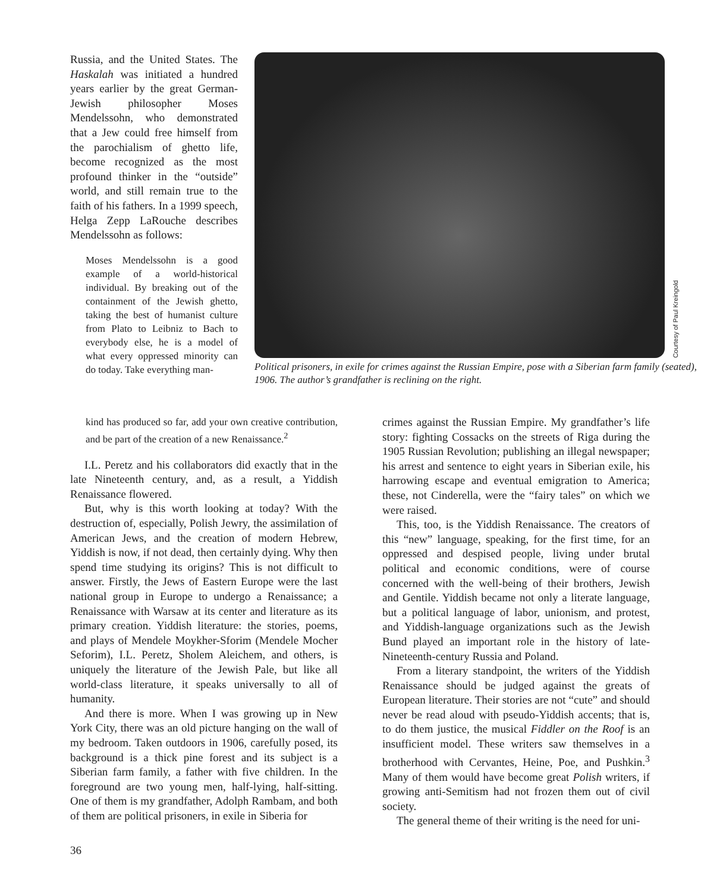Russia, and the United States. The Haskalah was initiated a hundred years earlier by the great German-Jewish philosopher Moses Mendelssohn, who demonstrated that a Jew could free himself from the parochialism of ghetto life, become recognized as the most profound thinker in the “outside” world, and still remain true to the faith of his fathers. In a 1999 speech, Helga Zepp LaRouche describes Mendelssohn as follows:
Moses Mendelssohn is a good example of a world-historical individual. By breaking out of the containment of the Jewish ghetto, taking the best of humanist culture from Plato to Leibniz to Bach to everybody else, he is a model of what every oppressed minority can do today. Take everything man-
Courtesy of Paul Kreingold
Political prisoners, in exile for crimes against the Russian Empire, pose with a Siberian farm family (seated), 1906. The author’s grandfather is reclining on the right.
kind has produced so far, add your own creative contribution, and be part of the creation of a new Renaissance.<sup>2</sup>
I.L. Peretz and his collaborators did exactly that in the late Nineteenth century, and, as a result, a Yiddish Renaissance flowered.
But, why is this worth looking at today? With the destruction of, especially, Polish Jewry, the assimilation of American Jews, and the creation of modern Hebrew, Yiddish is now, if not dead, then certainly dying. Why then spend time studying its origins? This is not difficult to answer. Firstly, the Jews of Eastern Europe were the last national group in Europe to undergo a Renaissance; a Renaissance with Warsaw at its center and literature as its primary creation. Yiddish literature: the stories, poems, and plays of Mendele Moykher-Sforim (Mendele Mocher Seforim), I.L. Peretz, Sholem Aleichem, and others, is uniquely the literature of the Jewish Pale, but like all world-class literature, it speaks universally to all of humanity.
And there is more. When I was growing up in New York City, there was an old picture hanging on the wall of my bedroom. Taken outdoors in 1906, carefully posed, its background is a thick pine forest and its subject is a Siberian farm family, a father with five children. In the foreground are two young men, half-lying, half-sitting. One of them is my grandfather, Adolph Rambam, and both of them are political prisoners, in exile in Siberia for
crimes against the Russian Empire. My grandfather’s life story: fighting Cossacks on the streets of Riga during the 1905 Russian Revolution; publishing an illegal newspaper; his arrest and sentence to eight years in Siberian exile, his harrowing escape and eventual emigration to America; these, not Cinderella, were the “fairy tales” on which we were raised.
This, too, is the Yiddish Renaissance. The creators of this “new” language, speaking, for the first time, for an oppressed and despised people, living under brutal political and economic conditions, were of course concerned with the well-being of their brothers, Jewish and Gentile. Yiddish became not only a literate language, but a political language of labor, unionism, and protest, and Yiddish-language organizations such as the Jewish Bund played an important role in the history of late-Nineteenth-century Russia and Poland.
From a literary standpoint, the writers of the Yiddish Renaissance should be judged against the greats of European literature. Their stories are not “cute” and should never be read aloud with pseudo-Yiddish accents; that is, to do them justice, the musical Fiddler on the Roof is an insufficient model. These writers saw themselves in a brotherhood with Cervantes, Heine, Poe, and Pushkin.<sup>3</sup> Many of them would have become great Polish writers, if growing anti-Semitism had not frozen them out of civil society.
The general theme of their writing is the need for uni-
36